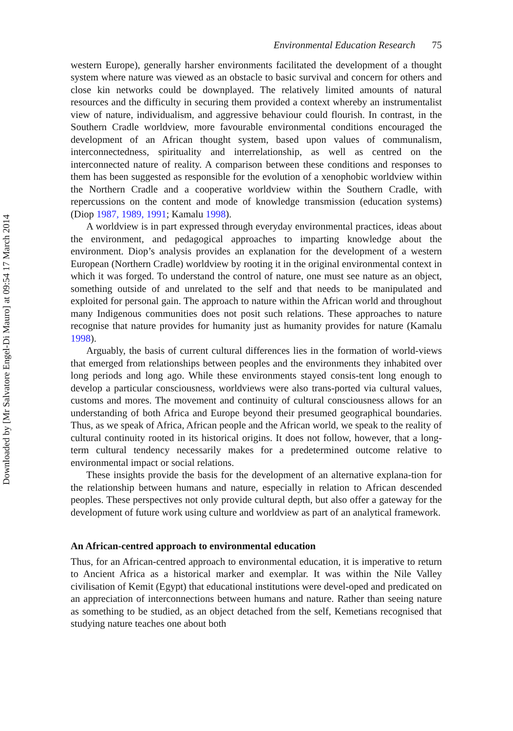Downloaded by [Mr Salvatore Engel-Di Mauro] at 09:54 17 March 2014
Environmental Education Research 75
western Europe), generally harsher environments facilitated the development of a thought system where nature was viewed as an obstacle to basic survival and concern for others and close kin networks could be downplayed. The relatively limited amounts of natural resources and the difficulty in securing them provided a context whereby an instrumentalist view of nature, individualism, and aggressive behaviour could flourish. In contrast, in the Southern Cradle worldview, more favourable environmental conditions encouraged the development of an African thought system, based upon values of communalism, interconnectedness, spirituality and interrelationship, as well as centred on the interconnected nature of reality. A comparison between these conditions and responses to them has been suggested as responsible for the evolution of a xenophobic worldview within the Northern Cradle and a cooperative worldview within the Southern Cradle, with repercussions on the content and mode of knowledge transmission (education systems) (Diop 1987, 1989, 1991; Kamalu 1998).
A worldview is in part expressed through everyday environmental practices, ideas about the environment, and pedagogical approaches to imparting knowledge about the environment. Diop’s analysis provides an explanation for the development of a western European (Northern Cradle) worldview by rooting it in the original environmental context in which it was forged. To understand the control of nature, one must see nature as an object, something outside of and unrelated to the self and that needs to be manipulated and exploited for personal gain. The approach to nature within the African world and throughout many Indigenous communities does not posit such relations. These approaches to nature recognise that nature provides for humanity just as humanity provides for nature (Kamalu 1998).
Arguably, the basis of current cultural differences lies in the formation of world-views that emerged from relationships between peoples and the environments they inhabited over long periods and long ago. While these environments stayed consis-tent long enough to develop a particular consciousness, worldviews were also trans-ported via cultural values, customs and mores. The movement and continuity of cultural consciousness allows for an understanding of both Africa and Europe beyond their presumed geographical boundaries. Thus, as we speak of Africa, African people and the African world, we speak to the reality of cultural continuity rooted in its historical origins. It does not follow, however, that a long-term cultural tendency necessarily makes for a predetermined outcome relative to environmental impact or social relations.
These insights provide the basis for the development of an alternative explana-tion for the relationship between humans and nature, especially in relation to African descended peoples. These perspectives not only provide cultural depth, but also offer a gateway for the development of future work using culture and worldview as part of an analytical framework.
An African-centred approach to environmental education
Thus, for an African-centred approach to environmental education, it is imperative to return to Ancient Africa as a historical marker and exemplar. It was within the Nile Valley civilisation of Kemit (Egypt) that educational institutions were devel-oped and predicated on an appreciation of interconnections between humans and nature. Rather than seeing nature as something to be studied, as an object detached from the self, Kemetians recognised that studying nature teaches one about both